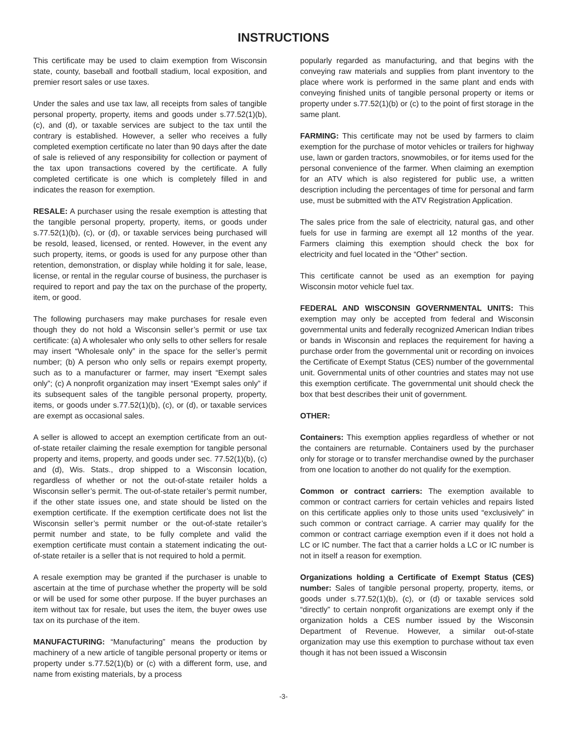INSTRUCTIONS
This certificate may be used to claim exemption from Wisconsin state, county, baseball and football stadium, local exposition, and premier resort sales or use taxes.
Under the sales and use tax law, all receipts from sales of tangible personal property, property, items and goods under s.77.52(1)(b), (c), and (d), or taxable services are subject to the tax until the contrary is established. However, a seller who receives a fully completed exemption certificate no later than 90 days after the date of sale is relieved of any responsibility for collection or payment of the tax upon transactions covered by the certificate. A fully completed certificate is one which is completely filled in and indicates the reason for exemption.
RESALE: A purchaser using the resale exemption is attesting that the tangible personal property, property, items, or goods under s.77.52(1)(b), (c), or (d), or taxable services being purchased will be resold, leased, licensed, or rented. However, in the event any such property, items, or goods is used for any purpose other than retention, demonstration, or display while holding it for sale, lease, license, or rental in the regular course of business, the purchaser is required to report and pay the tax on the purchase of the property, item, or good.
The following purchasers may make purchases for resale even though they do not hold a Wisconsin seller’s permit or use tax certificate: (a) A wholesaler who only sells to other sellers for resale may insert “Wholesale only” in the space for the seller’s permit number; (b) A person who only sells or repairs exempt property, such as to a manufacturer or farmer, may insert “Exempt sales only”; (c) A nonprofit organization may insert “Exempt sales only” if its subsequent sales of the tangible personal property, property, items, or goods under s.77.52(1)(b), (c), or (d), or taxable services are exempt as occasional sales.
A seller is allowed to accept an exemption certificate from an out-of-state retailer claiming the resale exemption for tangible personal property and items, property, and goods under sec. 77.52(1)(b), (c) and (d), Wis. Stats., drop shipped to a Wisconsin location, regardless of whether or not the out-of-state retailer holds a Wisconsin seller’s permit. The out-of-state retailer’s permit number, if the other state issues one, and state should be listed on the exemption certificate. If the exemption certificate does not list the Wisconsin seller’s permit number or the out-of-state retailer’s permit number and state, to be fully complete and valid the exemption certificate must contain a statement indicating the out-of-state retailer is a seller that is not required to hold a permit.
A resale exemption may be granted if the purchaser is unable to ascertain at the time of purchase whether the property will be sold or will be used for some other purpose. If the buyer purchases an item without tax for resale, but uses the item, the buyer owes use tax on its purchase of the item.
MANUFACTURING: “Manufacturing” means the production by machinery of a new article of tangible personal property or items or property under s.77.52(1)(b) or (c) with a different form, use, and name from existing materials, by a process
popularly regarded as manufacturing, and that begins with the conveying raw materials and supplies from plant inventory to the place where work is performed in the same plant and ends with conveying finished units of tangible personal property or items or property under s.77.52(1)(b) or (c) to the point of first storage in the same plant.
FARMING: This certificate may not be used by farmers to claim exemption for the purchase of motor vehicles or trailers for highway use, lawn or garden tractors, snowmobiles, or for items used for the personal convenience of the farmer. When claiming an exemption for an ATV which is also registered for public use, a written description including the percentages of time for personal and farm use, must be submitted with the ATV Registration Application.
The sales price from the sale of electricity, natural gas, and other fuels for use in farming are exempt all 12 months of the year. Farmers claiming this exemption should check the box for electricity and fuel located in the “Other” section.
This certificate cannot be used as an exemption for paying Wisconsin motor vehicle fuel tax.
FEDERAL AND WISCONSIN GOVERNMENTAL UNITS: This exemption may only be accepted from federal and Wisconsin governmental units and federally recognized American Indian tribes or bands in Wisconsin and replaces the requirement for having a purchase order from the governmental unit or recording on invoices the Certificate of Exempt Status (CES) number of the governmental unit. Governmental units of other countries and states may not use this exemption certificate. The governmental unit should check the box that best describes their unit of government.
OTHER:
Containers: This exemption applies regardless of whether or not the containers are returnable. Containers used by the purchaser only for storage or to transfer merchandise owned by the purchaser from one location to another do not qualify for the exemption.
Common or contract carriers: The exemption available to common or contract carriers for certain vehicles and repairs listed on this certificate applies only to those units used “exclusively” in such common or contract carriage. A carrier may qualify for the common or contract carriage exemption even if it does not hold a LC or IC number. The fact that a carrier holds a LC or IC number is not in itself a reason for exemption.
Organizations holding a Certificate of Exempt Status (CES) number: Sales of tangible personal property, property, items, or goods under s.77.52(1)(b), (c), or (d) or taxable services sold “directly” to certain nonprofit organizations are exempt only if the organization holds a CES number issued by the Wisconsin Department of Revenue. However, a similar out-of-state organization may use this exemption to purchase without tax even though it has not been issued a Wisconsin
-3-